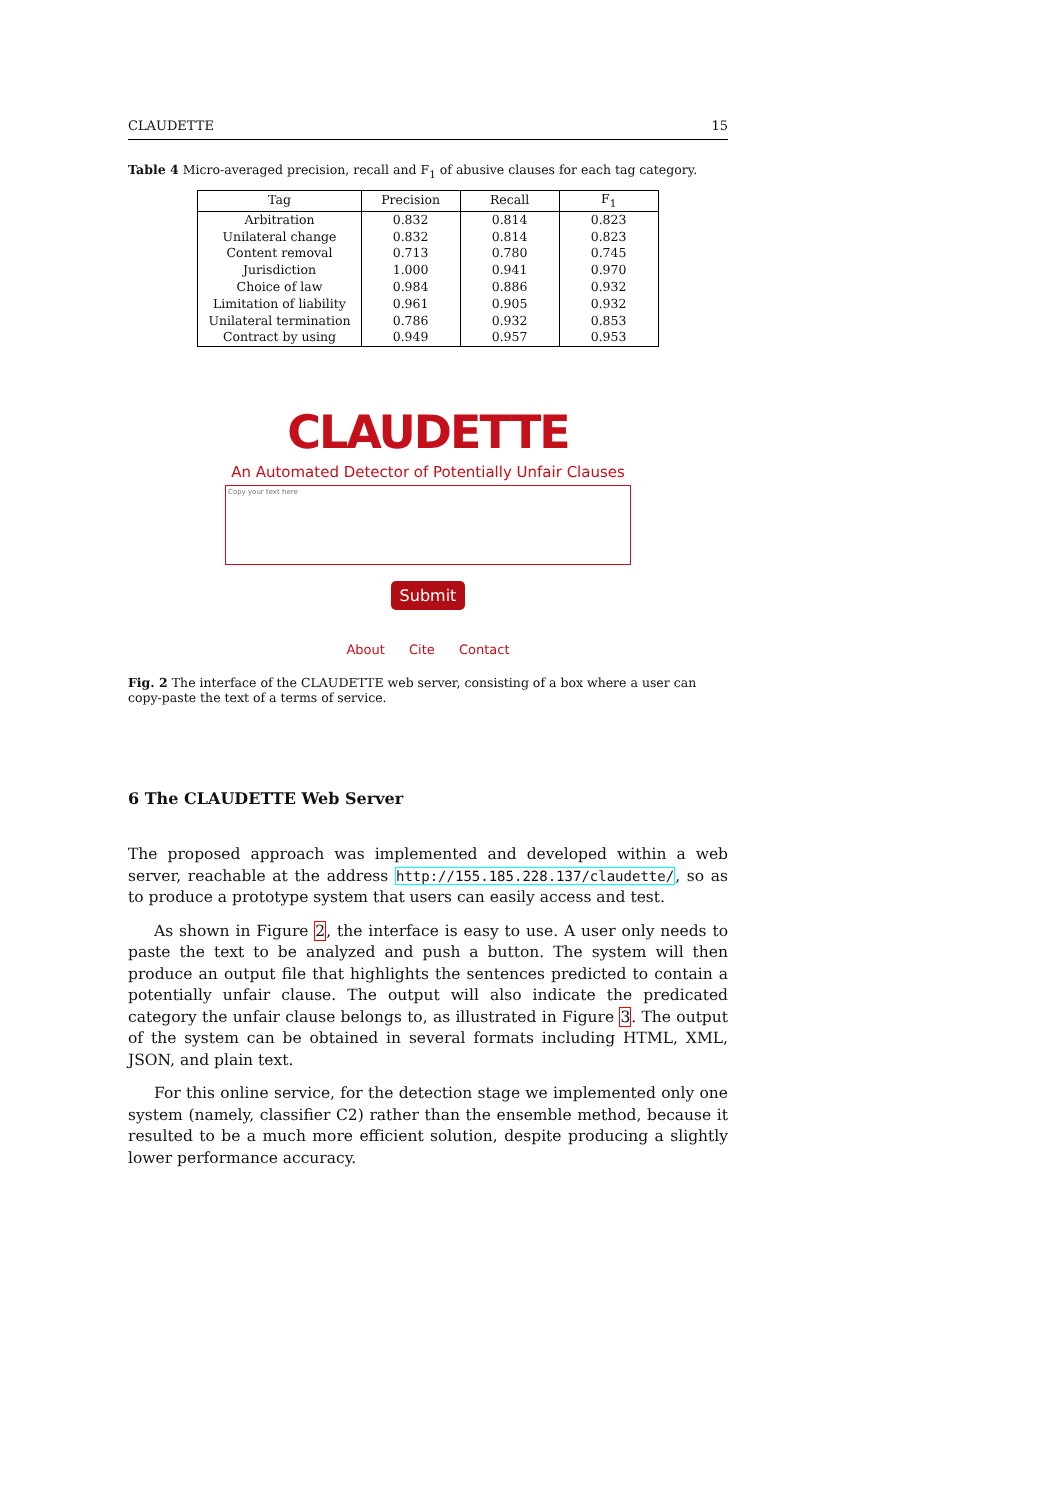CLAUDETTE 15
Table 4 Micro-averaged precision, recall and F<sub>1</sub> of abusive clauses for each tag category.
| Tag | Precision | Recall | F<sub>1</sub> |
| --- | --- | --- | --- |
| Arbitration | 0.832 | 0.814 | 0.823 |
| Unilateral change | 0.832 | 0.814 | 0.823 |
| Content removal | 0.713 | 0.780 | 0.745 |
| Jurisdiction | 1.000 | 0.941 | 0.970 |
| Choice of law | 0.984 | 0.886 | 0.932 |
| Limitation of liability | 0.961 | 0.905 | 0.932 |
| Unilateral termination | 0.786 | 0.932 | 0.853 |
| Contract by using | 0.949 | 0.957 | 0.953 |
CLAUDETTE
An Automated Detector of Potentially Unfair Clauses
Copy your text here
Submit
About Cite Contact
Fig. 2 The interface of the CLAUDETTE web server, consisting of a box where a user can copy-paste the text of a terms of service.
6 The CLAUDETTE Web Server
The proposed approach was implemented and developed within a web server, reachable at the address http://155.185.228.137/claudette/, so as to produce a prototype system that users can easily access and test.
As shown in Figure 2, the interface is easy to use. A user only needs to paste the text to be analyzed and push a button. The system will then produce an output file that highlights the sentences predicted to contain a potentially unfair clause. The output will also indicate the predicated category the unfair clause belongs to, as illustrated in Figure 3. The output of the system can be obtained in several formats including HTML, XML, JSON, and plain text.
For this online service, for the detection stage we implemented only one system (namely, classifier C2) rather than the ensemble method, because it resulted to be a much more efficient solution, despite producing a slightly lower performance accuracy.